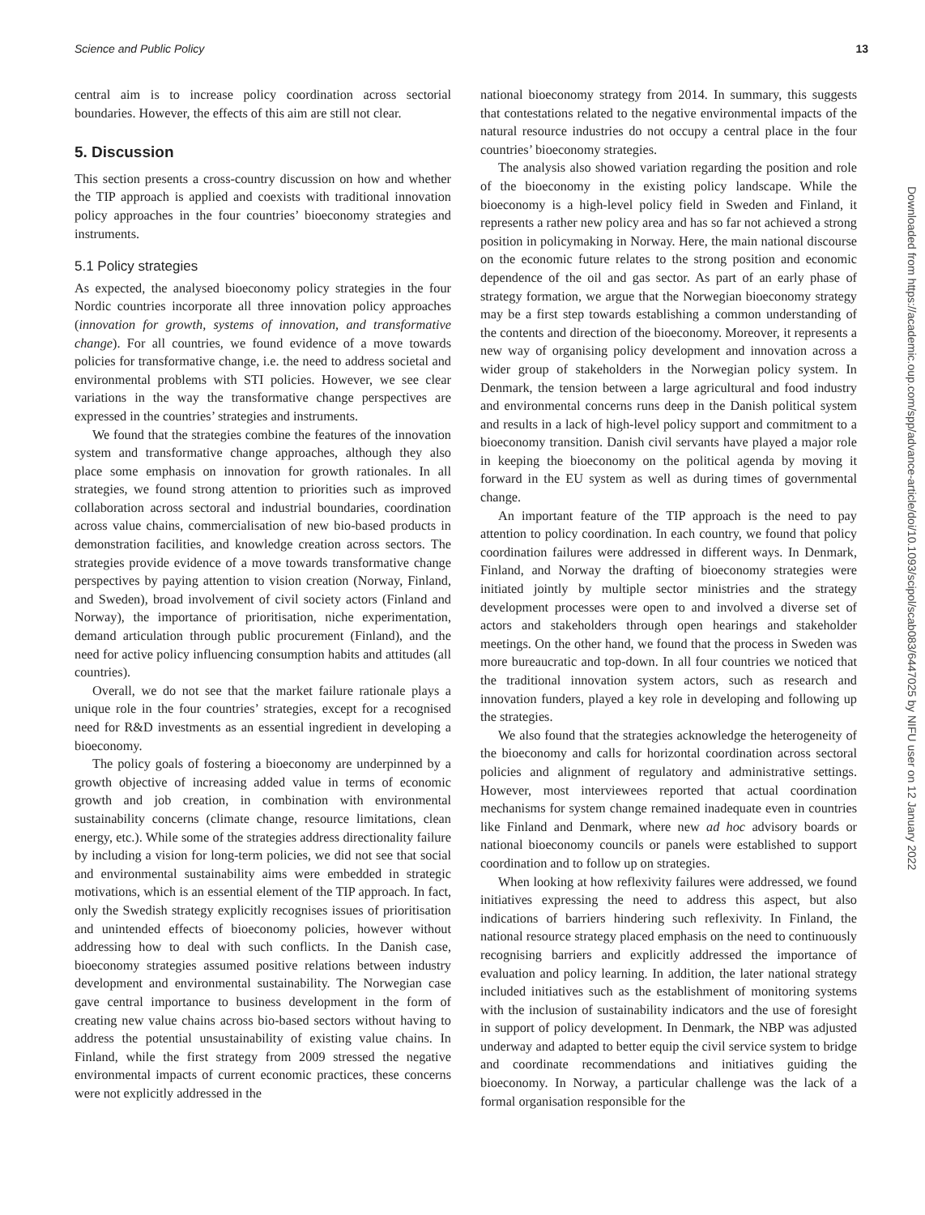Science and Public Policy 13
central aim is to increase policy coordination across sectorial boundaries. However, the effects of this aim are still not clear.
5. Discussion
This section presents a cross-country discussion on how and whether the TIP approach is applied and coexists with traditional innovation policy approaches in the four countries’ bioeconomy strategies and instruments.
5.1 Policy strategies
As expected, the analysed bioeconomy policy strategies in the four Nordic countries incorporate all three innovation policy approaches (innovation for growth, systems of innovation, and transformative change). For all countries, we found evidence of a move towards policies for transformative change, i.e. the need to address societal and environmental problems with STI policies. However, we see clear variations in the way the transformative change perspectives are expressed in the countries’ strategies and instruments.
We found that the strategies combine the features of the innovation system and transformative change approaches, although they also place some emphasis on innovation for growth rationales. In all strategies, we found strong attention to priorities such as improved collaboration across sectoral and industrial boundaries, coordination across value chains, commercialisation of new bio-based products in demonstration facilities, and knowledge creation across sectors. The strategies provide evidence of a move towards transformative change perspectives by paying attention to vision creation (Norway, Finland, and Sweden), broad involvement of civil society actors (Finland and Norway), the importance of prioritisation, niche experimentation, demand articulation through public procurement (Finland), and the need for active policy influencing consumption habits and attitudes (all countries).
Overall, we do not see that the market failure rationale plays a unique role in the four countries’ strategies, except for a recognised need for R&D investments as an essential ingredient in developing a bioeconomy.
The policy goals of fostering a bioeconomy are underpinned by a growth objective of increasing added value in terms of economic growth and job creation, in combination with environmental sustainability concerns (climate change, resource limitations, clean energy, etc.). While some of the strategies address directionality failure by including a vision for long-term policies, we did not see that social and environmental sustainability aims were embedded in strategic motivations, which is an essential element of the TIP approach. In fact, only the Swedish strategy explicitly recognises issues of prioritisation and unintended effects of bioeconomy policies, however without addressing how to deal with such conflicts. In the Danish case, bioeconomy strategies assumed positive relations between industry development and environmental sustainability. The Norwegian case gave central importance to business development in the form of creating new value chains across bio-based sectors without having to address the potential unsustainability of existing value chains. In Finland, while the first strategy from 2009 stressed the negative environmental impacts of current economic practices, these concerns were not explicitly addressed in the
national bioeconomy strategy from 2014. In summary, this suggests that contestations related to the negative environmental impacts of the natural resource industries do not occupy a central place in the four countries’ bioeconomy strategies.
The analysis also showed variation regarding the position and role of the bioeconomy in the existing policy landscape. While the bioeconomy is a high-level policy field in Sweden and Finland, it represents a rather new policy area and has so far not achieved a strong position in policymaking in Norway. Here, the main national discourse on the economic future relates to the strong position and economic dependence of the oil and gas sector. As part of an early phase of strategy formation, we argue that the Norwegian bioeconomy strategy may be a first step towards establishing a common understanding of the contents and direction of the bioeconomy. Moreover, it represents a new way of organising policy development and innovation across a wider group of stakeholders in the Norwegian policy system. In Denmark, the tension between a large agricultural and food industry and environmental concerns runs deep in the Danish political system and results in a lack of high-level policy support and commitment to a bioeconomy transition. Danish civil servants have played a major role in keeping the bioeconomy on the political agenda by moving it forward in the EU system as well as during times of governmental change.
An important feature of the TIP approach is the need to pay attention to policy coordination. In each country, we found that policy coordination failures were addressed in different ways. In Denmark, Finland, and Norway the drafting of bioeconomy strategies were initiated jointly by multiple sector ministries and the strategy development processes were open to and involved a diverse set of actors and stakeholders through open hearings and stakeholder meetings. On the other hand, we found that the process in Sweden was more bureaucratic and top-down. In all four countries we noticed that the traditional innovation system actors, such as research and innovation funders, played a key role in developing and following up the strategies.
We also found that the strategies acknowledge the heterogeneity of the bioeconomy and calls for horizontal coordination across sectoral policies and alignment of regulatory and administrative settings. However, most interviewees reported that actual coordination mechanisms for system change remained inadequate even in countries like Finland and Denmark, where new ad hoc advisory boards or national bioeconomy councils or panels were established to support coordination and to follow up on strategies.
When looking at how reflexivity failures were addressed, we found initiatives expressing the need to address this aspect, but also indications of barriers hindering such reflexivity. In Finland, the national resource strategy placed emphasis on the need to continuously recognising barriers and explicitly addressed the importance of evaluation and policy learning. In addition, the later national strategy included initiatives such as the establishment of monitoring systems with the inclusion of sustainability indicators and the use of foresight in support of policy development. In Denmark, the NBP was adjusted underway and adapted to better equip the civil service system to bridge and coordinate recommendations and initiatives guiding the bioeconomy. In Norway, a particular challenge was the lack of a formal organisation responsible for the
Downloaded from https://academic.oup.com/spp/advance-article/doi/10.1093/scipol/scab083/6447025 by NIFU user on 12 January 2022